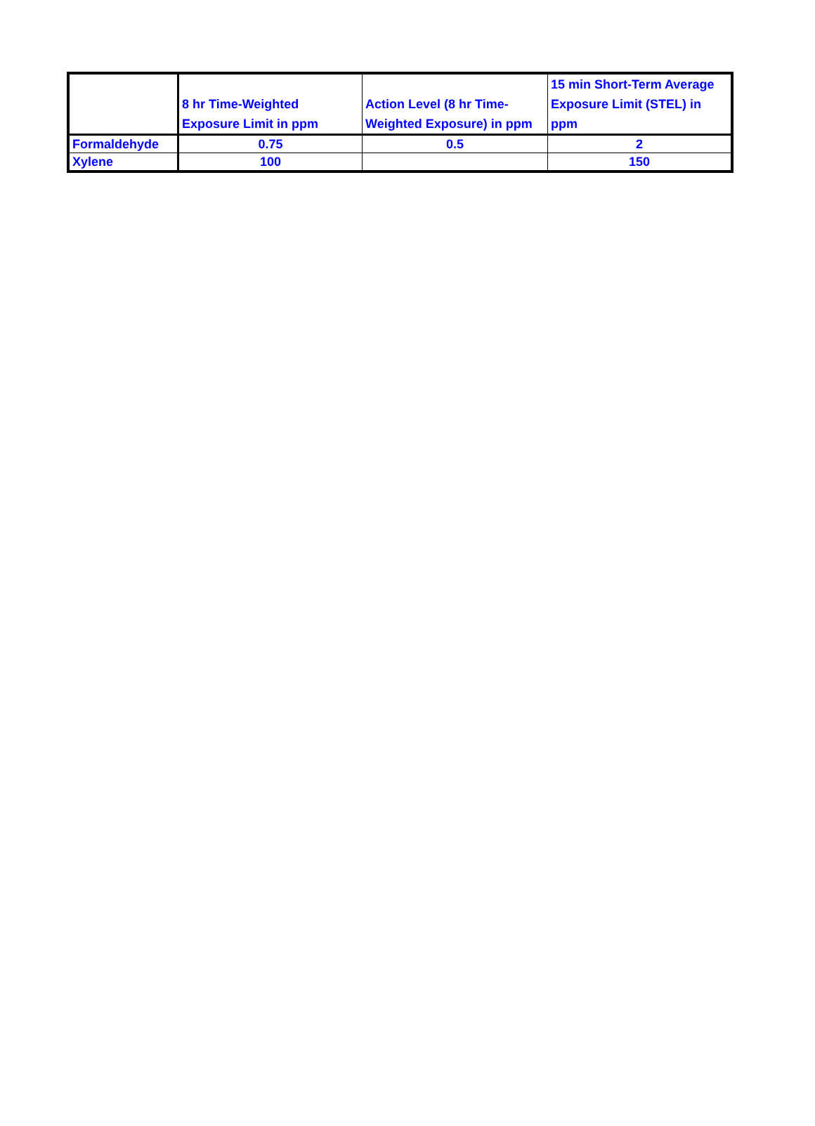| | 8 hr Time-Weighted Exposure Limit in ppm | Action Level (8 hr Time-Weighted Exposure) in ppm | 15 min Short-Term Average Exposure Limit (STEL) in ppm |
| --- | --- | --- | --- |
| Formaldehyde | 0.75 | 0.5 | 2 |
| Xylene | 100 | | 150 |